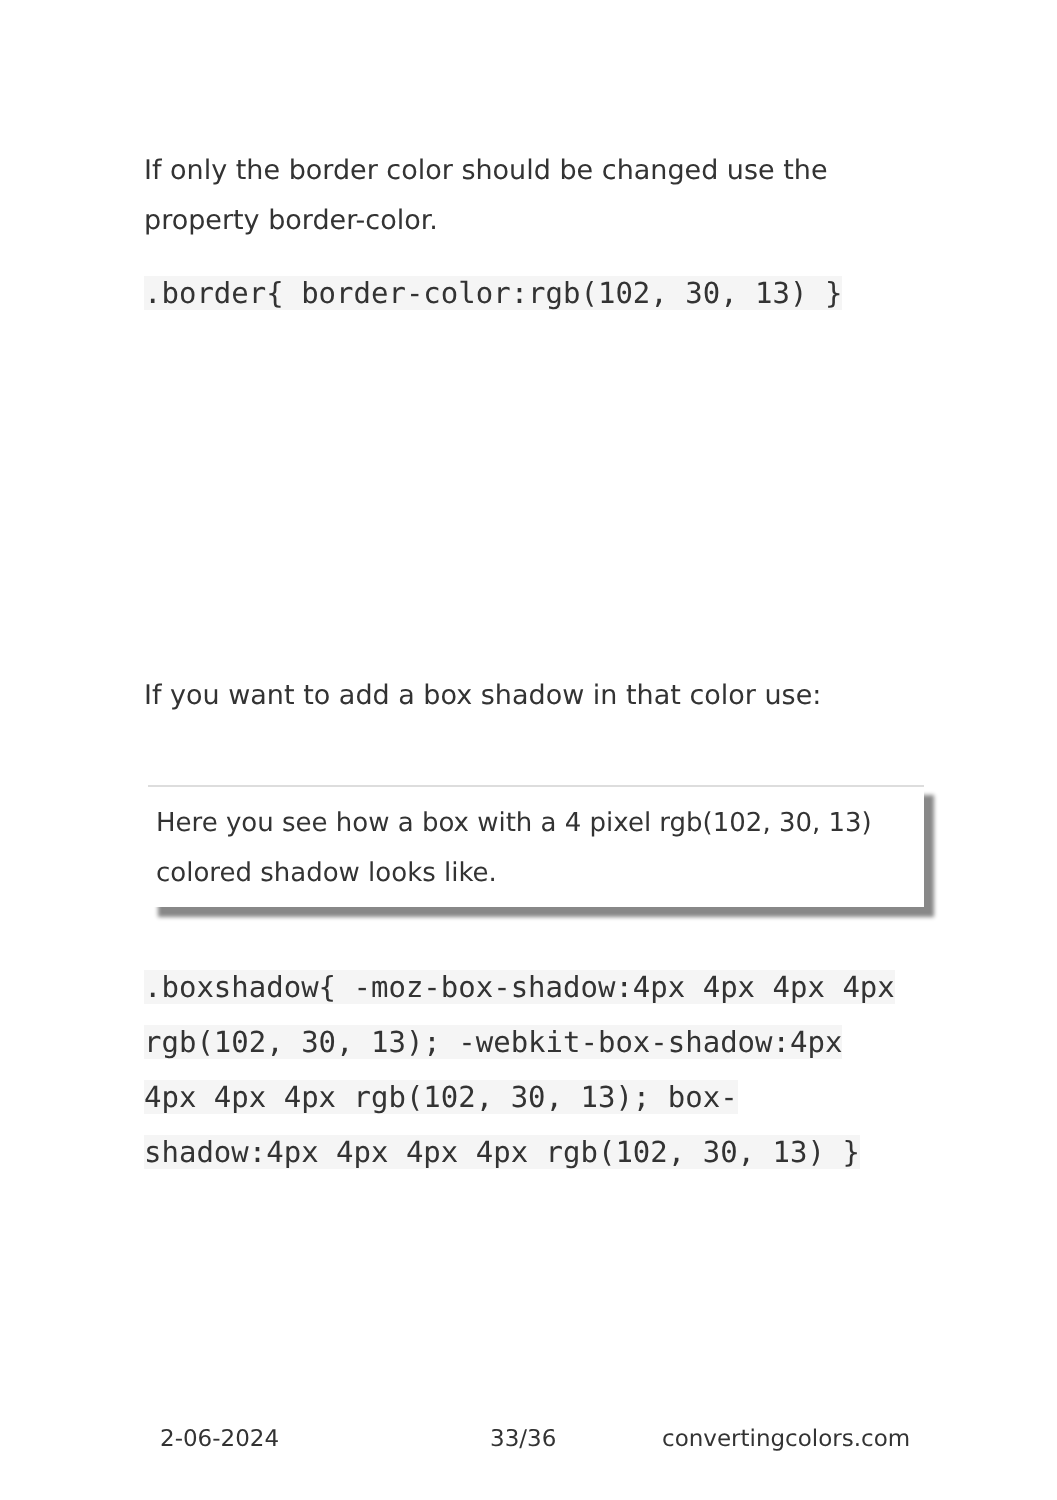If only the border color should be changed use the property border-color.
.border{ border-color:rgb(102, 30, 13) }
If you want to add a box shadow in that color use:
Here you see how a box with a 4 pixel rgb(102, 30, 13) colored shadow looks like.
.boxshadow{ -moz-box-shadow:4px 4px 4px 4px rgb(102, 30, 13); -webkit-box-shadow:4px 4px 4px 4px rgb(102, 30, 13); box-shadow:4px 4px 4px 4px rgb(102, 30, 13) }
2-06-2024 33/36 convertingcolors.com